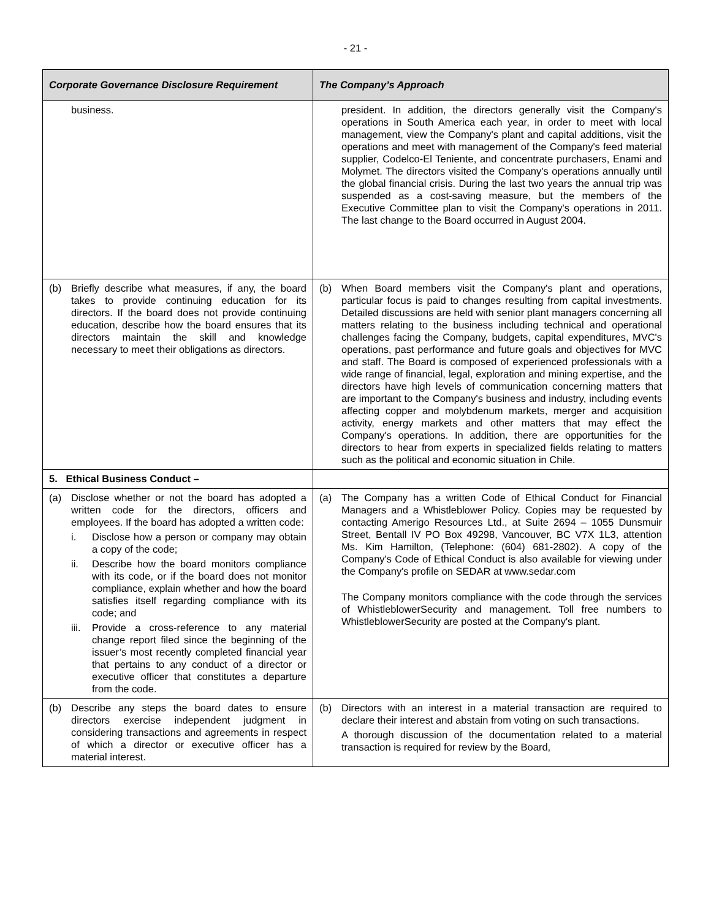- 21 -
| Corporate Governance Disclosure Requirement | The Company’s Approach |
| --- | --- |
| business. | president. In addition, the directors generally visit the Company's operations in South America each year, in order to meet with local management, view the Company's plant and capital additions, visit the operations and meet with management of the Company's feed material supplier, Codelco-El Teniente, and concentrate purchasers, Enami and Molymet. The directors visited the Company's operations annually until the global financial crisis. During the last two years the annual trip was suspended as a cost-saving measure, but the members of the Executive Committee plan to visit the Company's operations in 2011. The last change to the Board occurred in August 2004. |
| (b) Briefly describe what measures, if any, the board takes to provide continuing education for its directors. If the board does not provide continuing education, describe how the board ensures that its directors maintain the skill and knowledge necessary to meet their obligations as directors. | (b) When Board members visit the Company's plant and operations, particular focus is paid to changes resulting from capital investments. Detailed discussions are held with senior plant managers concerning all matters relating to the business including technical and operational challenges facing the Company, budgets, capital expenditures, MVC's operations, past performance and future goals and objectives for MVC and staff. The Board is composed of experienced professionals with a wide range of financial, legal, exploration and mining expertise, and the directors have high levels of communication concerning matters that are important to the Company's business and industry, including events affecting copper and molybdenum markets, merger and acquisition activity, energy markets and other matters that may effect the Company's operations. In addition, there are opportunities for the directors to hear from experts in specialized fields relating to matters such as the political and economic situation in Chile. |
| 5. Ethical Business Conduct – | |
| (a) Disclose whether or not the board has adopted a written code for the directors, officers and employees. If the board has adopted a written code: i. Disclose how a person or company may obtain a copy of the code; ii. Describe how the board monitors compliance with its code, or if the board does not monitor compliance, explain whether and how the board satisfies itself regarding compliance with its code; and iii. Provide a cross-reference to any material change report filed since the beginning of the issuer’s most recently completed financial year that pertains to any conduct of a director or executive officer that constitutes a departure from the code. | (a) The Company has a written Code of Ethical Conduct for Financial Managers and a Whistleblower Policy. Copies may be requested by contacting Amerigo Resources Ltd., at Suite 2694 – 1055 Dunsmuir Street, Bentall IV PO Box 49298, Vancouver, BC V7X 1L3, attention Ms. Kim Hamilton, (Telephone: (604) 681-2802). A copy of the Company's Code of Ethical Conduct is also available for viewing under the Company's profile on SEDAR at www.sedar.com The Company monitors compliance with the code through the services of WhistleblowerSecurity and management. Toll free numbers to WhistleblowerSecurity are posted at the Company's plant. |
| (b) Describe any steps the board dates to ensure directors exercise independent judgment in considering transactions and agreements in respect of which a director or executive officer has a material interest. | (b) Directors with an interest in a material transaction are required to declare their interest and abstain from voting on such transactions. A thorough discussion of the documentation related to a material transaction is required for review by the Board, |